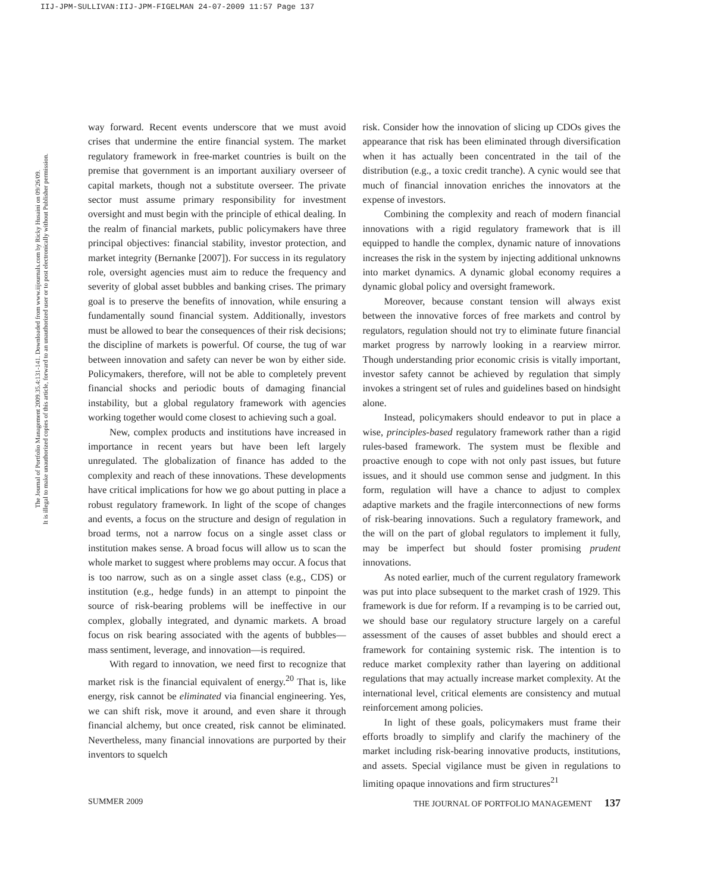IIJ-JPM-SULLIVAN:IIJ-JPM-FIGELMAN 24-07-2009 11:57 Page 137
The Journal of Portfolio Management 2009.35.4:131-141. Downloaded from www.iijournals.com by Ricky Husaini on 09/26/09.
It is illegal to make unauthorized copies of this article, forward to an unauthorized user or to post electronically without Publisher permission.
way forward. Recent events underscore that we must avoid crises that undermine the entire financial system. The market regulatory framework in free-market countries is built on the premise that government is an important auxiliary overseer of capital markets, though not a substitute overseer. The private sector must assume primary responsibility for investment oversight and must begin with the principle of ethical dealing. In the realm of financial markets, public policymakers have three principal objectives: financial stability, investor protection, and market integrity (Bernanke [2007]). For success in its regulatory role, oversight agencies must aim to reduce the frequency and severity of global asset bubbles and banking crises. The primary goal is to preserve the benefits of innovation, while ensuring a fundamentally sound financial system. Additionally, investors must be allowed to bear the consequences of their risk decisions; the discipline of markets is powerful. Of course, the tug of war between innovation and safety can never be won by either side. Policymakers, therefore, will not be able to completely prevent financial shocks and periodic bouts of damaging financial instability, but a global regulatory framework with agencies working together would come closest to achieving such a goal.
New, complex products and institutions have increased in importance in recent years but have been left largely unregulated. The globalization of finance has added to the complexity and reach of these innovations. These developments have critical implications for how we go about putting in place a robust regulatory framework. In light of the scope of changes and events, a focus on the structure and design of regulation in broad terms, not a narrow focus on a single asset class or institution makes sense. A broad focus will allow us to scan the whole market to suggest where problems may occur. A focus that is too narrow, such as on a single asset class (e.g., CDS) or institution (e.g., hedge funds) in an attempt to pinpoint the source of risk-bearing problems will be ineffective in our complex, globally integrated, and dynamic markets. A broad focus on risk bearing associated with the agents of bubbles—mass sentiment, leverage, and innovation—is required.
With regard to innovation, we need first to recognize that market risk is the financial equivalent of energy.<sup>20</sup> That is, like energy, risk cannot be eliminated via financial engineering. Yes, we can shift risk, move it around, and even share it through financial alchemy, but once created, risk cannot be eliminated. Nevertheless, many financial innovations are purported by their inventors to squelch
risk. Consider how the innovation of slicing up CDOs gives the appearance that risk has been eliminated through diversification when it has actually been concentrated in the tail of the distribution (e.g., a toxic credit tranche). A cynic would see that much of financial innovation enriches the innovators at the expense of investors.
Combining the complexity and reach of modern financial innovations with a rigid regulatory framework that is ill equipped to handle the complex, dynamic nature of innovations increases the risk in the system by injecting additional unknowns into market dynamics. A dynamic global economy requires a dynamic global policy and oversight framework.
Moreover, because constant tension will always exist between the innovative forces of free markets and control by regulators, regulation should not try to eliminate future financial market progress by narrowly looking in a rearview mirror. Though understanding prior economic crisis is vitally important, investor safety cannot be achieved by regulation that simply invokes a stringent set of rules and guidelines based on hindsight alone.
Instead, policymakers should endeavor to put in place a wise, principles-based regulatory framework rather than a rigid rules-based framework. The system must be flexible and proactive enough to cope with not only past issues, but future issues, and it should use common sense and judgment. In this form, regulation will have a chance to adjust to complex adaptive markets and the fragile interconnections of new forms of risk-bearing innovations. Such a regulatory framework, and the will on the part of global regulators to implement it fully, may be imperfect but should foster promising prudent innovations.
As noted earlier, much of the current regulatory framework was put into place subsequent to the market crash of 1929. This framework is due for reform. If a revamping is to be carried out, we should base our regulatory structure largely on a careful assessment of the causes of asset bubbles and should erect a framework for containing systemic risk. The intention is to reduce market complexity rather than layering on additional regulations that may actually increase market complexity. At the international level, critical elements are consistency and mutual reinforcement among policies.
In light of these goals, policymakers must frame their efforts broadly to simplify and clarify the machinery of the market including risk-bearing innovative products, institutions, and assets. Special vigilance must be given in regulations to limiting opaque innovations and firm structures<sup>21</sup>
SUMMER 2009 THE JOURNAL OF PORTFOLIO MANAGEMENT 137